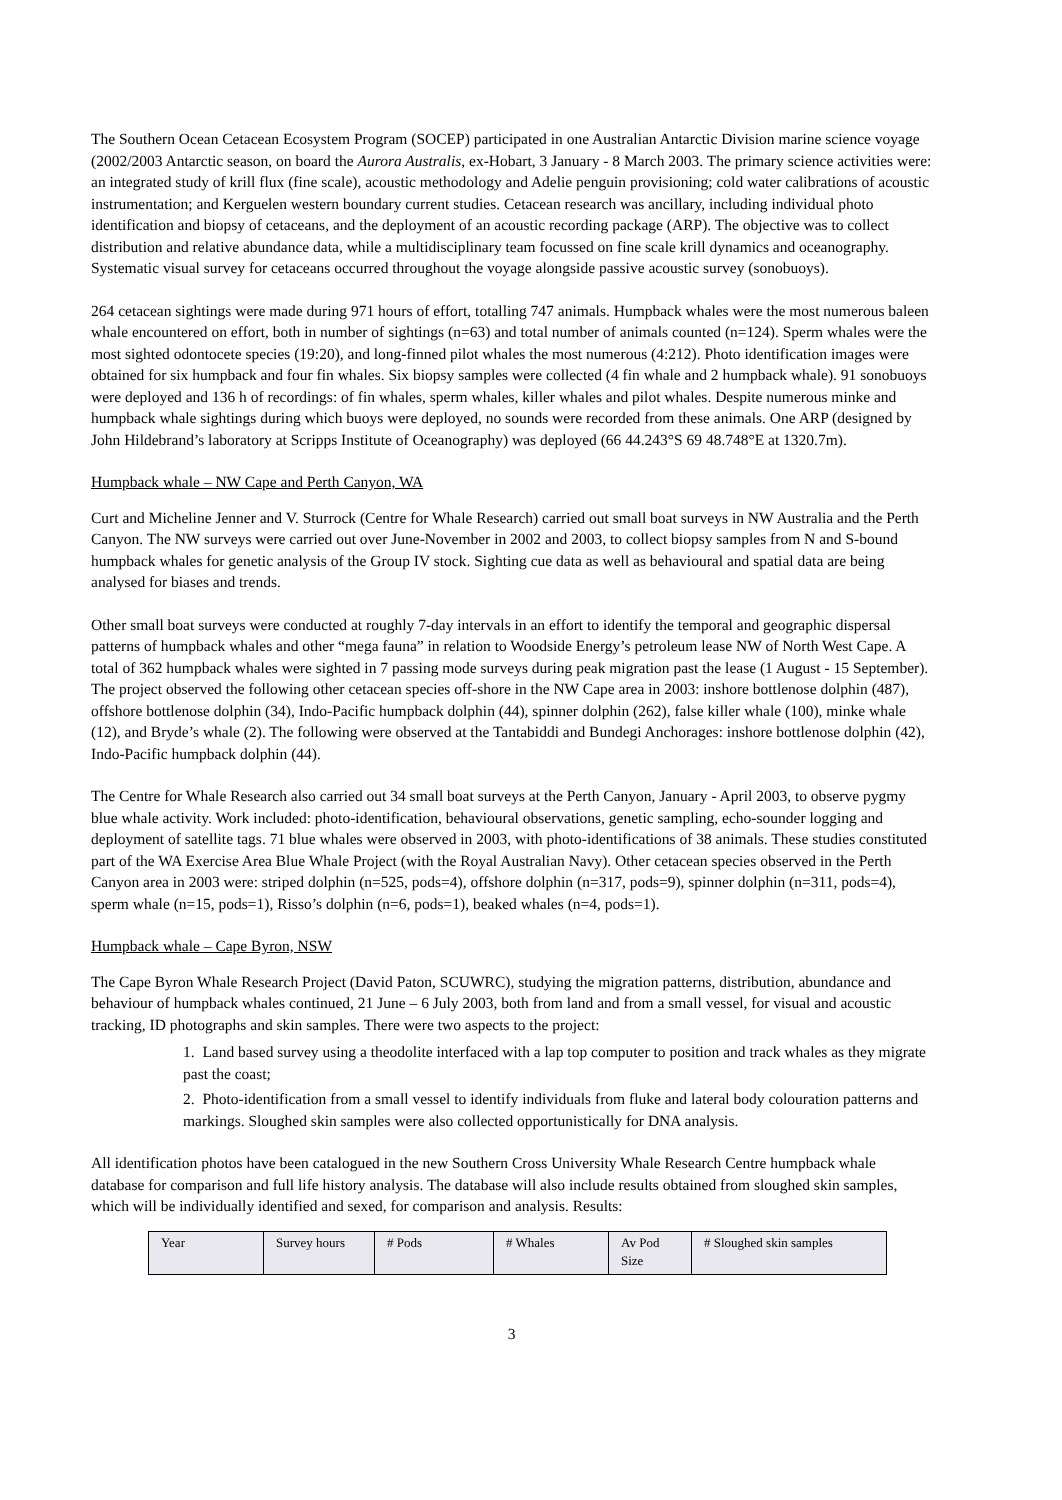The Southern Ocean Cetacean Ecosystem Program (SOCEP) participated in one Australian Antarctic Division marine science voyage (2002/2003 Antarctic season, on board the Aurora Australis, ex-Hobart, 3 January - 8 March 2003. The primary science activities were: an integrated study of krill flux (fine scale), acoustic methodology and Adelie penguin provisioning; cold water calibrations of acoustic instrumentation; and Kerguelen western boundary current studies. Cetacean research was ancillary, including individual photo identification and biopsy of cetaceans, and the deployment of an acoustic recording package (ARP). The objective was to collect distribution and relative abundance data, while a multidisciplinary team focussed on fine scale krill dynamics and oceanography. Systematic visual survey for cetaceans occurred throughout the voyage alongside passive acoustic survey (sonobuoys).
264 cetacean sightings were made during 971 hours of effort, totalling 747 animals. Humpback whales were the most numerous baleen whale encountered on effort, both in number of sightings (n=63) and total number of animals counted (n=124). Sperm whales were the most sighted odontocete species (19:20), and long-finned pilot whales the most numerous (4:212). Photo identification images were obtained for six humpback and four fin whales. Six biopsy samples were collected (4 fin whale and 2 humpback whale). 91 sonobuoys were deployed and 136 h of recordings: of fin whales, sperm whales, killer whales and pilot whales. Despite numerous minke and humpback whale sightings during which buoys were deployed, no sounds were recorded from these animals. One ARP (designed by John Hildebrand’s laboratory at Scripps Institute of Oceanography) was deployed (66 44.243°S 69 48.748°E at 1320.7m).
Humpback whale – NW Cape and Perth Canyon, WA
Curt and Micheline Jenner and V. Sturrock (Centre for Whale Research) carried out small boat surveys in NW Australia and the Perth Canyon. The NW surveys were carried out over June-November in 2002 and 2003, to collect biopsy samples from N and S-bound humpback whales for genetic analysis of the Group IV stock. Sighting cue data as well as behavioural and spatial data are being analysed for biases and trends.
Other small boat surveys were conducted at roughly 7-day intervals in an effort to identify the temporal and geographic dispersal patterns of humpback whales and other “mega fauna” in relation to Woodside Energy’s petroleum lease NW of North West Cape. A total of 362 humpback whales were sighted in 7 passing mode surveys during peak migration past the lease (1 August - 15 September). The project observed the following other cetacean species off-shore in the NW Cape area in 2003: inshore bottlenose dolphin (487), offshore bottlenose dolphin (34), Indo-Pacific humpback dolphin (44), spinner dolphin (262), false killer whale (100), minke whale (12), and Bryde’s whale (2). The following were observed at the Tantabiddi and Bundegi Anchorages: inshore bottlenose dolphin (42), Indo-Pacific humpback dolphin (44).
The Centre for Whale Research also carried out 34 small boat surveys at the Perth Canyon, January - April 2003, to observe pygmy blue whale activity. Work included: photo-identification, behavioural observations, genetic sampling, echo-sounder logging and deployment of satellite tags. 71 blue whales were observed in 2003, with photo-identifications of 38 animals. These studies constituted part of the WA Exercise Area Blue Whale Project (with the Royal Australian Navy). Other cetacean species observed in the Perth Canyon area in 2003 were: striped dolphin (n=525, pods=4), offshore dolphin (n=317, pods=9), spinner dolphin (n=311, pods=4), sperm whale (n=15, pods=1), Risso’s dolphin (n=6, pods=1), beaked whales (n=4, pods=1).
Humpback whale – Cape Byron, NSW
The Cape Byron Whale Research Project (David Paton, SCUWRC), studying the migration patterns, distribution, abundance and behaviour of humpback whales continued, 21 June – 6 July 2003, both from land and from a small vessel, for visual and acoustic tracking, ID photographs and skin samples. There were two aspects to the project:
1. Land based survey using a theodolite interfaced with a lap top computer to position and track whales as they migrate past the coast;
2. Photo-identification from a small vessel to identify individuals from fluke and lateral body colouration patterns and markings. Sloughed skin samples were also collected opportunistically for DNA analysis.
All identification photos have been catalogued in the new Southern Cross University Whale Research Centre humpback whale database for comparison and full life history analysis. The database will also include results obtained from sloughed skin samples, which will be individually identified and sexed, for comparison and analysis. Results:
| Year | Survey hours | # Pods | # Whales | Av Pod Size | # Sloughed skin samples |
3